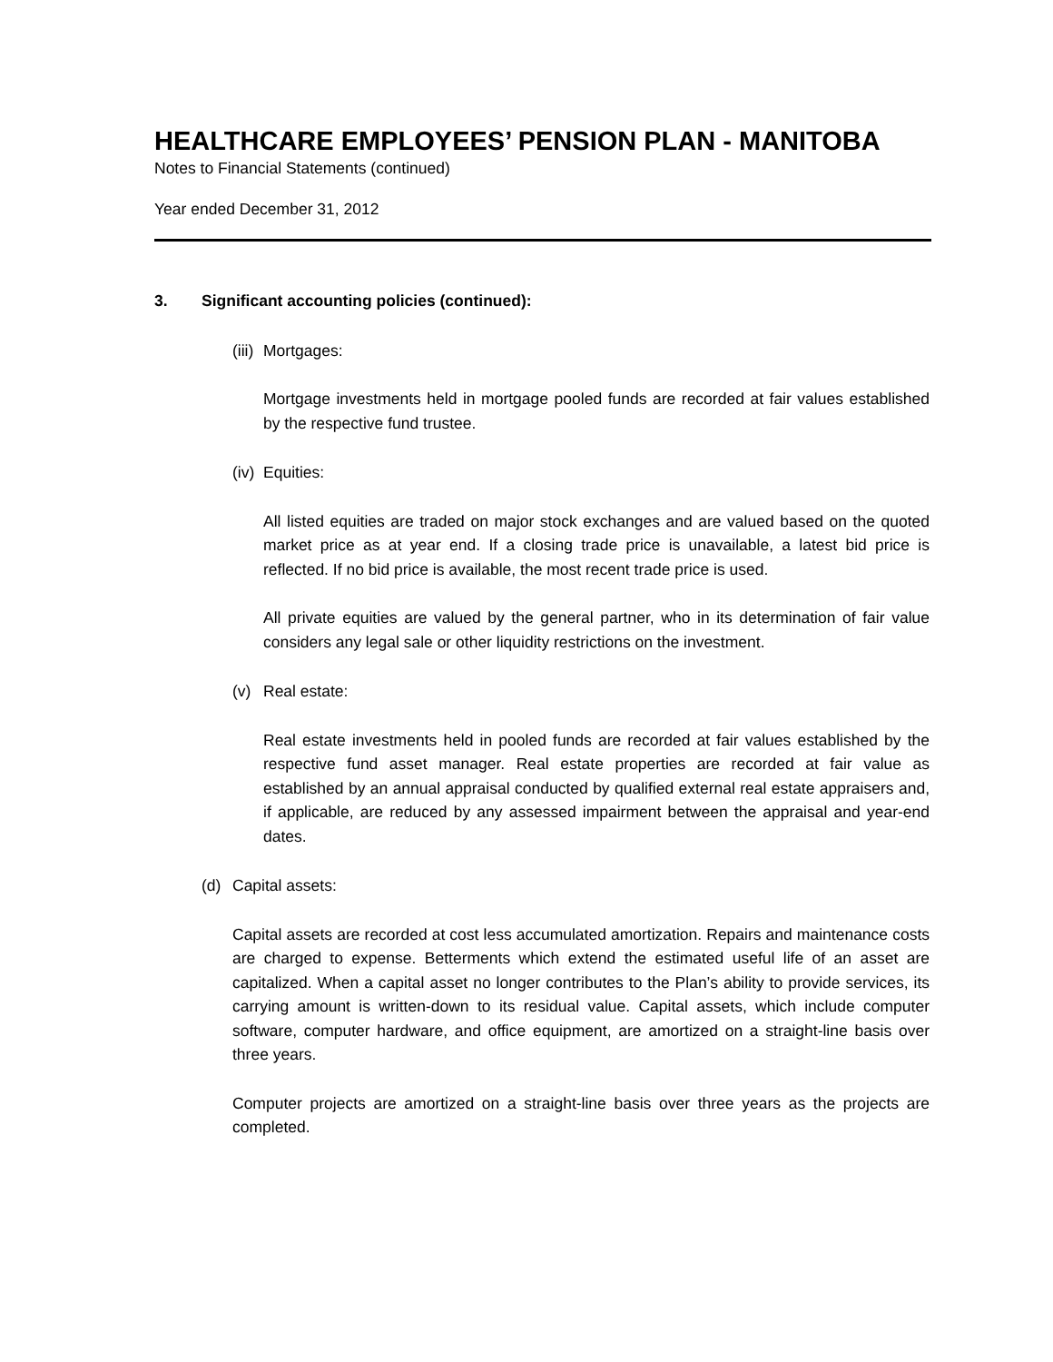HEALTHCARE EMPLOYEES’ PENSION PLAN - MANITOBA
Notes to Financial Statements (continued)
Year ended December 31, 2012
3. Significant accounting policies (continued):
(iii) Mortgages:
Mortgage investments held in mortgage pooled funds are recorded at fair values established by the respective fund trustee.
(iv) Equities:
All listed equities are traded on major stock exchanges and are valued based on the quoted market price as at year end. If a closing trade price is unavailable, a latest bid price is reflected. If no bid price is available, the most recent trade price is used.
All private equities are valued by the general partner, who in its determination of fair value considers any legal sale or other liquidity restrictions on the investment.
(v) Real estate:
Real estate investments held in pooled funds are recorded at fair values established by the respective fund asset manager. Real estate properties are recorded at fair value as established by an annual appraisal conducted by qualified external real estate appraisers and, if applicable, are reduced by any assessed impairment between the appraisal and year-end dates.
(d) Capital assets:
Capital assets are recorded at cost less accumulated amortization. Repairs and maintenance costs are charged to expense. Betterments which extend the estimated useful life of an asset are capitalized. When a capital asset no longer contributes to the Plan’s ability to provide services, its carrying amount is written-down to its residual value. Capital assets, which include computer software, computer hardware, and office equipment, are amortized on a straight-line basis over three years.
Computer projects are amortized on a straight-line basis over three years as the projects are completed.